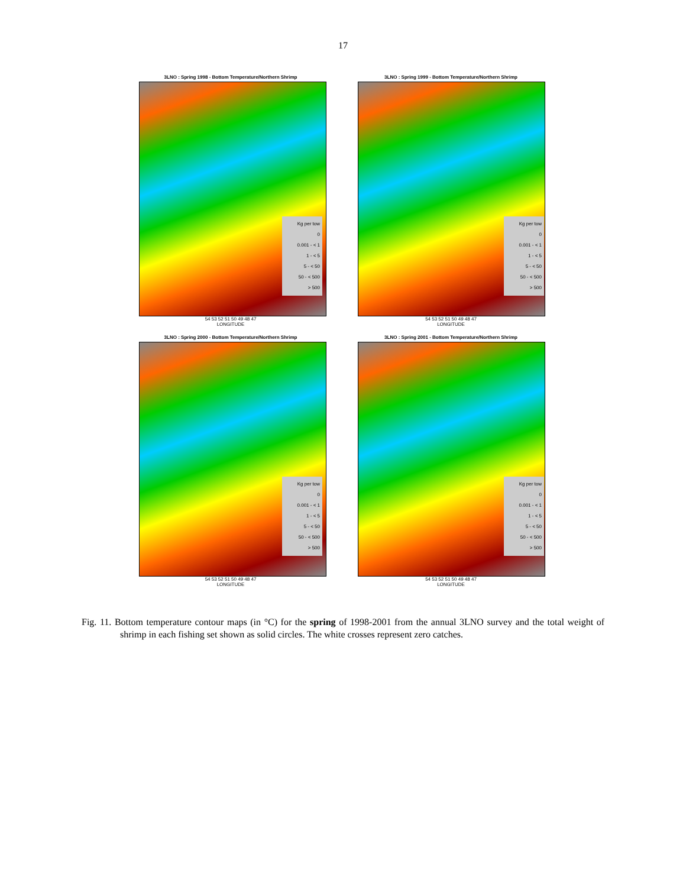17
3LNO : Spring 1998 - Bottom Temperature/Northern Shrimp
Kg per tow
0
0.001 - < 1
1 - < 5
5 - < 50
50 - < 500
> 500
54 53 52 51 50 49 48 47
LONGITUDE
3LNO : Spring 1999 - Bottom Temperature/Northern Shrimp
Kg per tow
0
0.001 - < 1
1 - < 5
5 - < 50
50 - < 500
> 500
54 53 52 51 50 49 48 47
LONGITUDE
3LNO : Spring 2000 - Bottom Temperature/Northern Shrimp
Kg per tow
0
0.001 - < 1
1 - < 5
5 - < 50
50 - < 500
> 500
54 53 52 51 50 49 48 47
LONGITUDE
3LNO : Spring 2001 - Bottom Temperature/Northern Shrimp
Kg per tow
0
0.001 - < 1
1 - < 5
5 - < 50
50 - < 500
> 500
54 53 52 51 50 49 48 47
LONGITUDE
Fig. 11. Bottom temperature contour maps (in °C) for the spring of 1998-2001 from the annual 3LNO survey and the total weight of shrimp in each fishing set shown as solid circles. The white crosses represent zero catches.